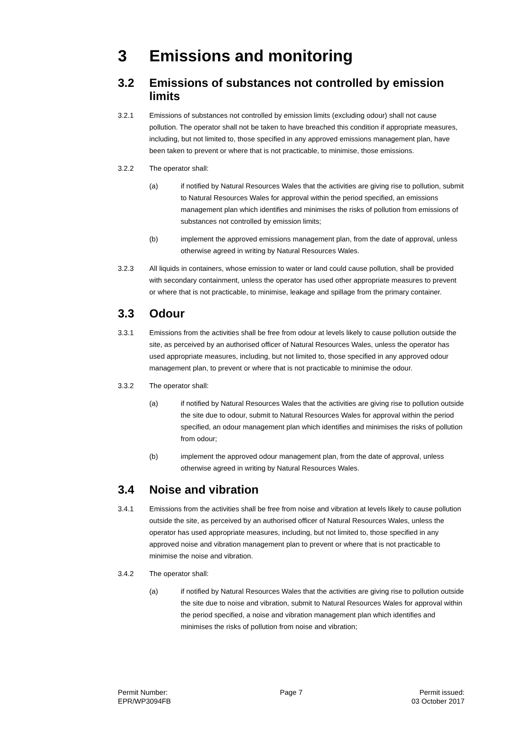3 Emissions and monitoring
3.2 Emissions of substances not controlled by emission limits
3.2.1 Emissions of substances not controlled by emission limits (excluding odour) shall not cause pollution. The operator shall not be taken to have breached this condition if appropriate measures, including, but not limited to, those specified in any approved emissions management plan, have been taken to prevent or where that is not practicable, to minimise, those emissions.
3.2.2 The operator shall:
(a) if notified by Natural Resources Wales that the activities are giving rise to pollution, submit to Natural Resources Wales for approval within the period specified, an emissions management plan which identifies and minimises the risks of pollution from emissions of substances not controlled by emission limits;
(b) implement the approved emissions management plan, from the date of approval, unless otherwise agreed in writing by Natural Resources Wales.
3.2.3 All liquids in containers, whose emission to water or land could cause pollution, shall be provided with secondary containment, unless the operator has used other appropriate measures to prevent or where that is not practicable, to minimise, leakage and spillage from the primary container.
3.3 Odour
3.3.1 Emissions from the activities shall be free from odour at levels likely to cause pollution outside the site, as perceived by an authorised officer of Natural Resources Wales, unless the operator has used appropriate measures, including, but not limited to, those specified in any approved odour management plan, to prevent or where that is not practicable to minimise the odour.
3.3.2 The operator shall:
(a) if notified by Natural Resources Wales that the activities are giving rise to pollution outside the site due to odour, submit to Natural Resources Wales for approval within the period specified, an odour management plan which identifies and minimises the risks of pollution from odour;
(b) implement the approved odour management plan, from the date of approval, unless otherwise agreed in writing by Natural Resources Wales.
3.4 Noise and vibration
3.4.1 Emissions from the activities shall be free from noise and vibration at levels likely to cause pollution outside the site, as perceived by an authorised officer of Natural Resources Wales, unless the operator has used appropriate measures, including, but not limited to, those specified in any approved noise and vibration management plan to prevent or where that is not practicable to minimise the noise and vibration.
3.4.2 The operator shall:
(a) if notified by Natural Resources Wales that the activities are giving rise to pollution outside the site due to noise and vibration, submit to Natural Resources Wales for approval within the period specified, a noise and vibration management plan which identifies and minimises the risks of pollution from noise and vibration;
Permit Number:
EPR/WP3094FB
Page 7 Permit issued:
03 October 2017